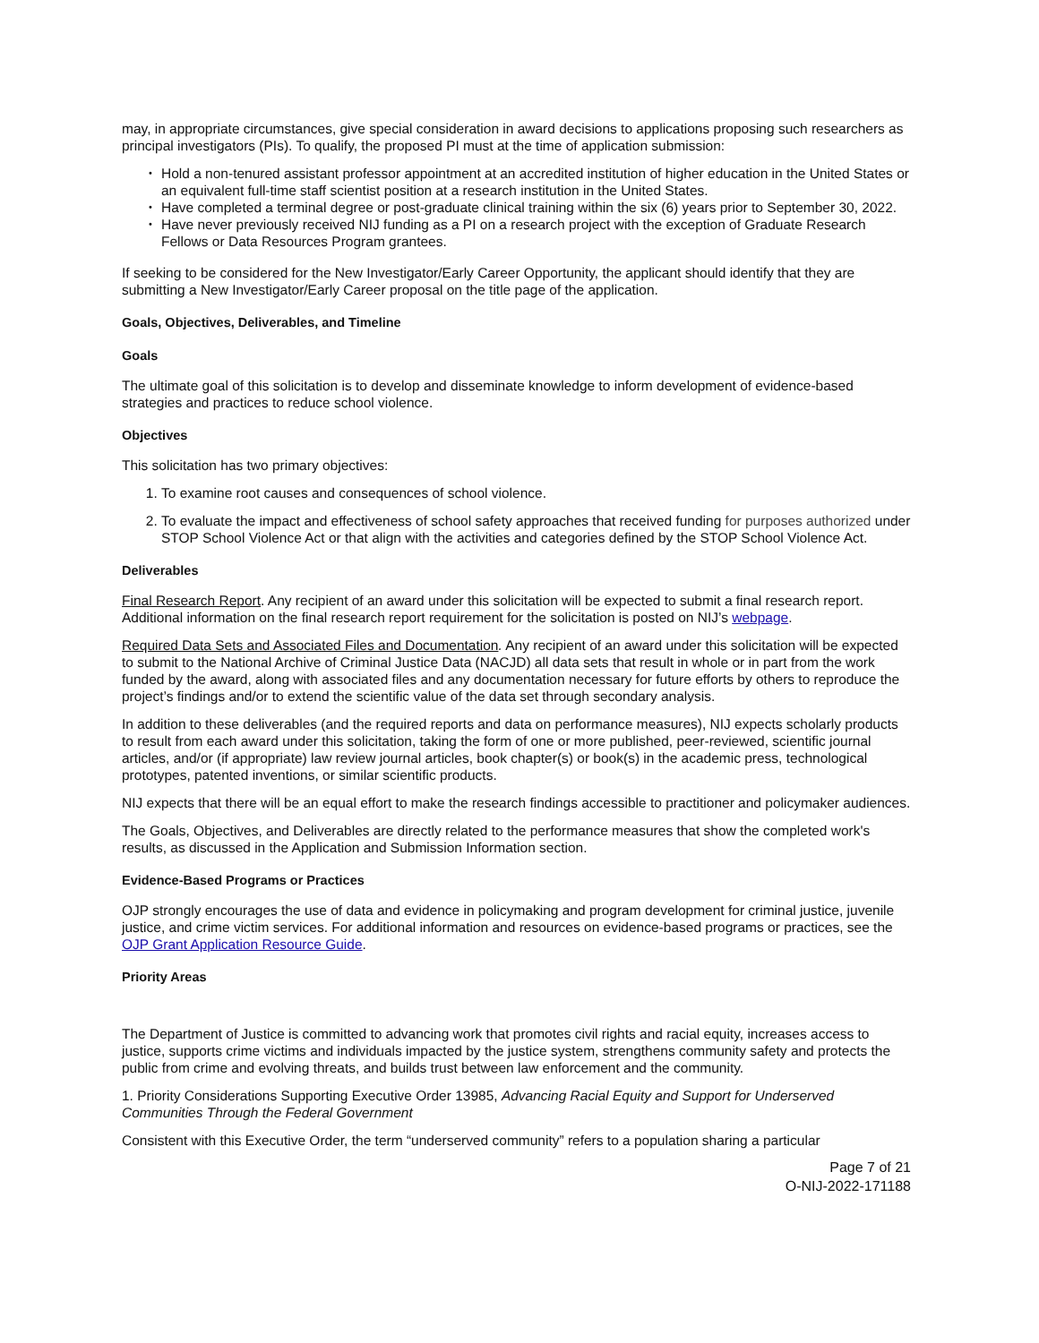may, in appropriate circumstances, give special consideration in award decisions to applications proposing such researchers as principal investigators (PIs). To qualify, the proposed PI must at the time of application submission:
Hold a non-tenured assistant professor appointment at an accredited institution of higher education in the United States or an equivalent full-time staff scientist position at a research institution in the United States.
Have completed a terminal degree or post-graduate clinical training within the six (6) years prior to September 30, 2022.
Have never previously received NIJ funding as a PI on a research project with the exception of Graduate Research Fellows or Data Resources Program grantees.
If seeking to be considered for the New Investigator/Early Career Opportunity, the applicant should identify that they are submitting a New Investigator/Early Career proposal on the title page of the application.
Goals, Objectives, Deliverables, and Timeline
Goals
The ultimate goal of this solicitation is to develop and disseminate knowledge to inform development of evidence-based strategies and practices to reduce school violence.
Objectives
This solicitation has two primary objectives:
1. To examine root causes and consequences of school violence.
2. To evaluate the impact and effectiveness of school safety approaches that received funding for purposes authorized under STOP School Violence Act or that align with the activities and categories defined by the STOP School Violence Act.
Deliverables
Final Research Report. Any recipient of an award under this solicitation will be expected to submit a final research report. Additional information on the final research report requirement for the solicitation is posted on NIJ’s webpage.
Required Data Sets and Associated Files and Documentation. Any recipient of an award under this solicitation will be expected to submit to the National Archive of Criminal Justice Data (NACJD) all data sets that result in whole or in part from the work funded by the award, along with associated files and any documentation necessary for future efforts by others to reproduce the project’s findings and/or to extend the scientific value of the data set through secondary analysis.
In addition to these deliverables (and the required reports and data on performance measures), NIJ expects scholarly products to result from each award under this solicitation, taking the form of one or more published, peer-reviewed, scientific journal articles, and/or (if appropriate) law review journal articles, book chapter(s) or book(s) in the academic press, technological prototypes, patented inventions, or similar scientific products.
NIJ expects that there will be an equal effort to make the research findings accessible to practitioner and policymaker audiences.
The Goals, Objectives, and Deliverables are directly related to the performance measures that show the completed work's results, as discussed in the Application and Submission Information section.
Evidence-Based Programs or Practices
OJP strongly encourages the use of data and evidence in policymaking and program development for criminal justice, juvenile justice, and crime victim services. For additional information and resources on evidence-based programs or practices, see the OJP Grant Application Resource Guide.
Priority Areas
The Department of Justice is committed to advancing work that promotes civil rights and racial equity, increases access to justice, supports crime victims and individuals impacted by the justice system, strengthens community safety and protects the public from crime and evolving threats, and builds trust between law enforcement and the community.
1. Priority Considerations Supporting Executive Order 13985, Advancing Racial Equity and Support for Underserved Communities Through the Federal Government
Consistent with this Executive Order, the term “underserved community” refers to a population sharing a particular
Page 7 of 21
O-NIJ-2022-171188